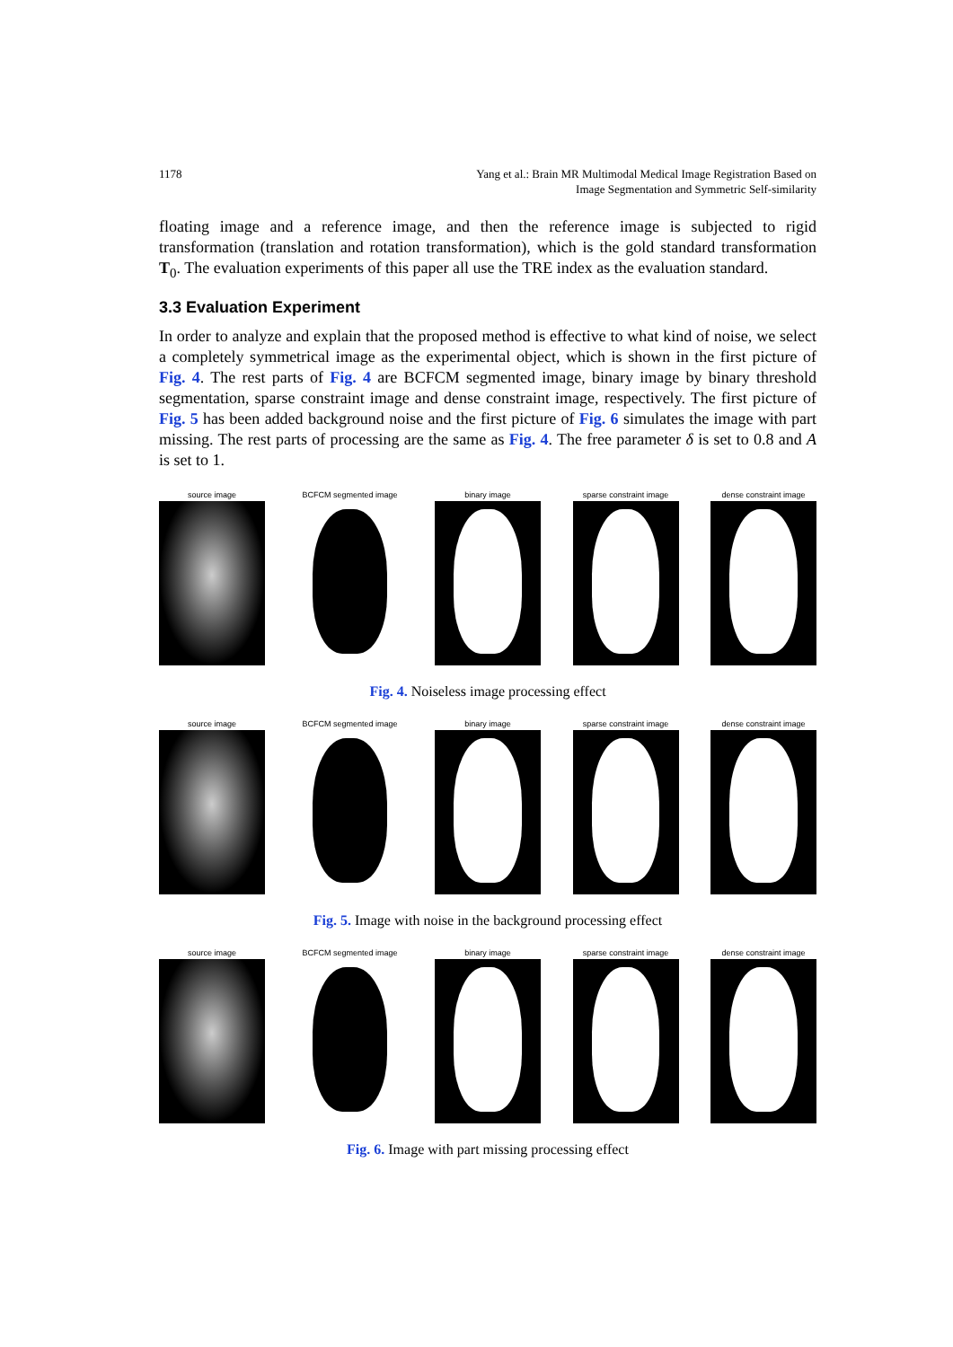1178 Yang et al.: Brain MR Multimodal Medical Image Registration Based on
Image Segmentation and Symmetric Self-similarity
floating image and a reference image, and then the reference image is subjected to rigid transformation (translation and rotation transformation), which is the gold standard transformation T<sub>0</sub>. The evaluation experiments of this paper all use the TRE index as the evaluation standard.
3.3 Evaluation Experiment
In order to analyze and explain that the proposed method is effective to what kind of noise, we select a completely symmetrical image as the experimental object, which is shown in the first picture of Fig. 4. The rest parts of Fig. 4 are BCFCM segmented image, binary image by binary threshold segmentation, sparse constraint image and dense constraint image, respectively. The first picture of Fig. 5 has been added background noise and the first picture of Fig. 6 simulates the image with part missing. The rest parts of processing are the same as Fig. 4. The free parameter δ is set to 0.8 and A is set to 1.
source image BCFCM segmented image binary image sparse constraint image
dense constraint image
Fig. 4. Noiseless image processing effect
source image BCFCM segmented image binary image sparse constraint image
dense constraint image
Fig. 5. Image with noise in the background processing effect
source image BCFCM segmented image binary image sparse constraint image
dense constraint image
Fig. 6. Image with part missing processing effect